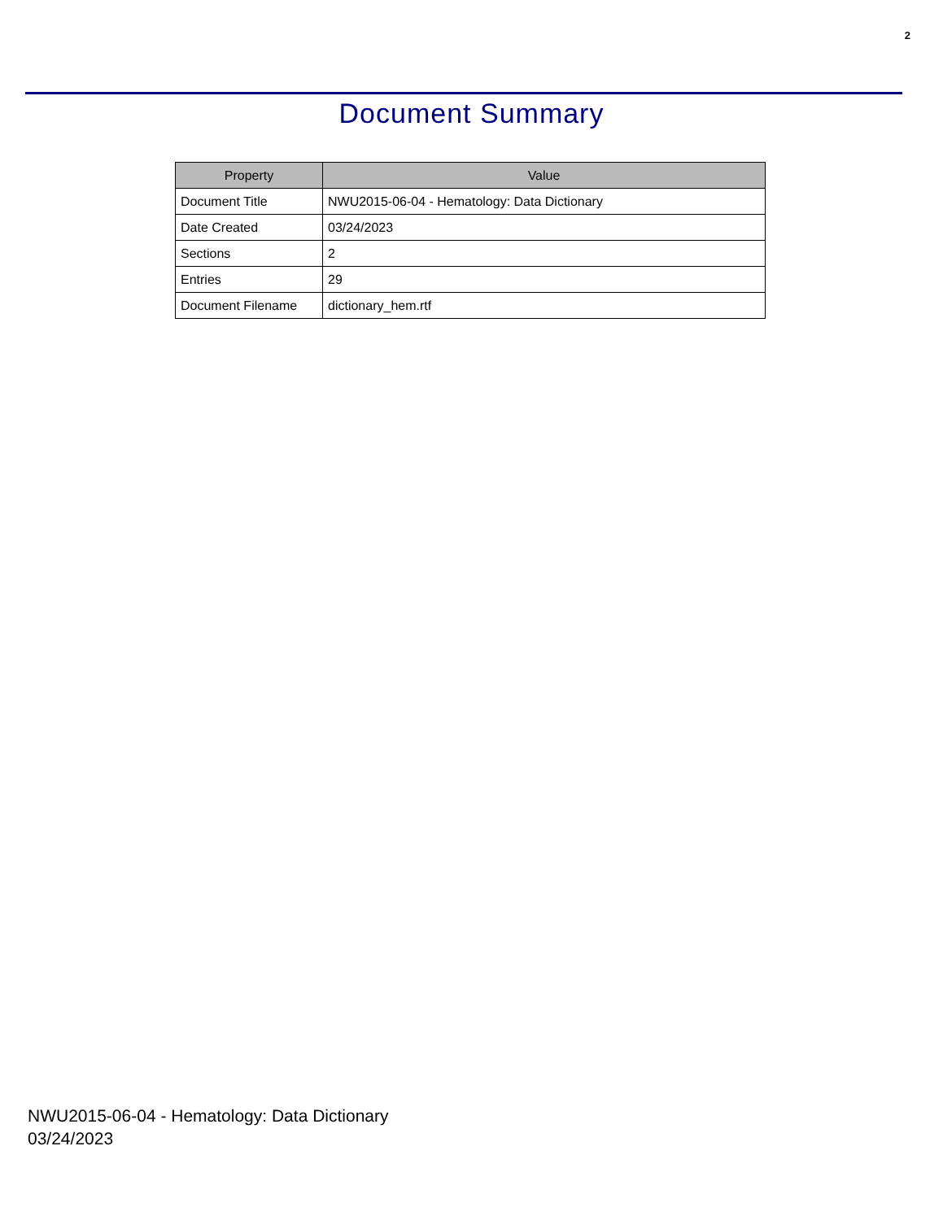2
Document Summary
| Property | Value |
| --- | --- |
| Document Title | NWU2015-06-04 - Hematology: Data Dictionary |
| Date Created | 03/24/2023 |
| Sections | 2 |
| Entries | 29 |
| Document Filename | dictionary_hem.rtf |
NWU2015-06-04 - Hematology: Data Dictionary
03/24/2023